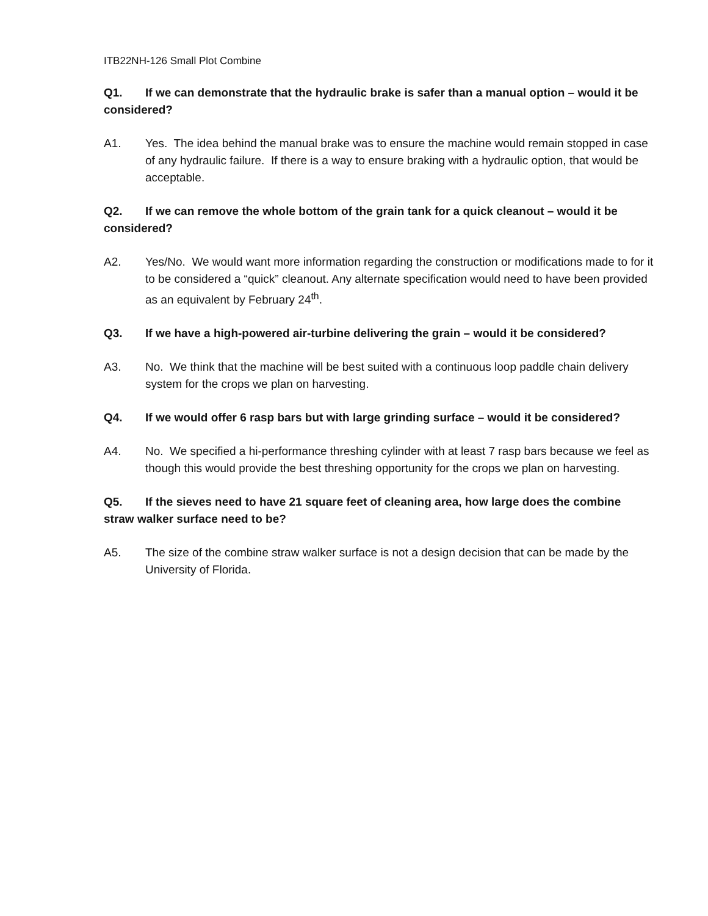ITB22NH-126 Small Plot Combine
Q1. If we can demonstrate that the hydraulic brake is safer than a manual option – would it be considered?
A1. Yes. The idea behind the manual brake was to ensure the machine would remain stopped in case of any hydraulic failure. If there is a way to ensure braking with a hydraulic option, that would be acceptable.
Q2. If we can remove the whole bottom of the grain tank for a quick cleanout – would it be considered?
A2. Yes/No. We would want more information regarding the construction or modifications made to for it to be considered a “quick” cleanout. Any alternate specification would need to have been provided as an equivalent by February 24<sup>th</sup>.
Q3. If we have a high-powered air-turbine delivering the grain – would it be considered?
A3. No. We think that the machine will be best suited with a continuous loop paddle chain delivery system for the crops we plan on harvesting.
Q4. If we would offer 6 rasp bars but with large grinding surface – would it be considered?
A4. No. We specified a hi-performance threshing cylinder with at least 7 rasp bars because we feel as though this would provide the best threshing opportunity for the crops we plan on harvesting.
Q5. If the sieves need to have 21 square feet of cleaning area, how large does the combine straw walker surface need to be?
A5. The size of the combine straw walker surface is not a design decision that can be made by the University of Florida.